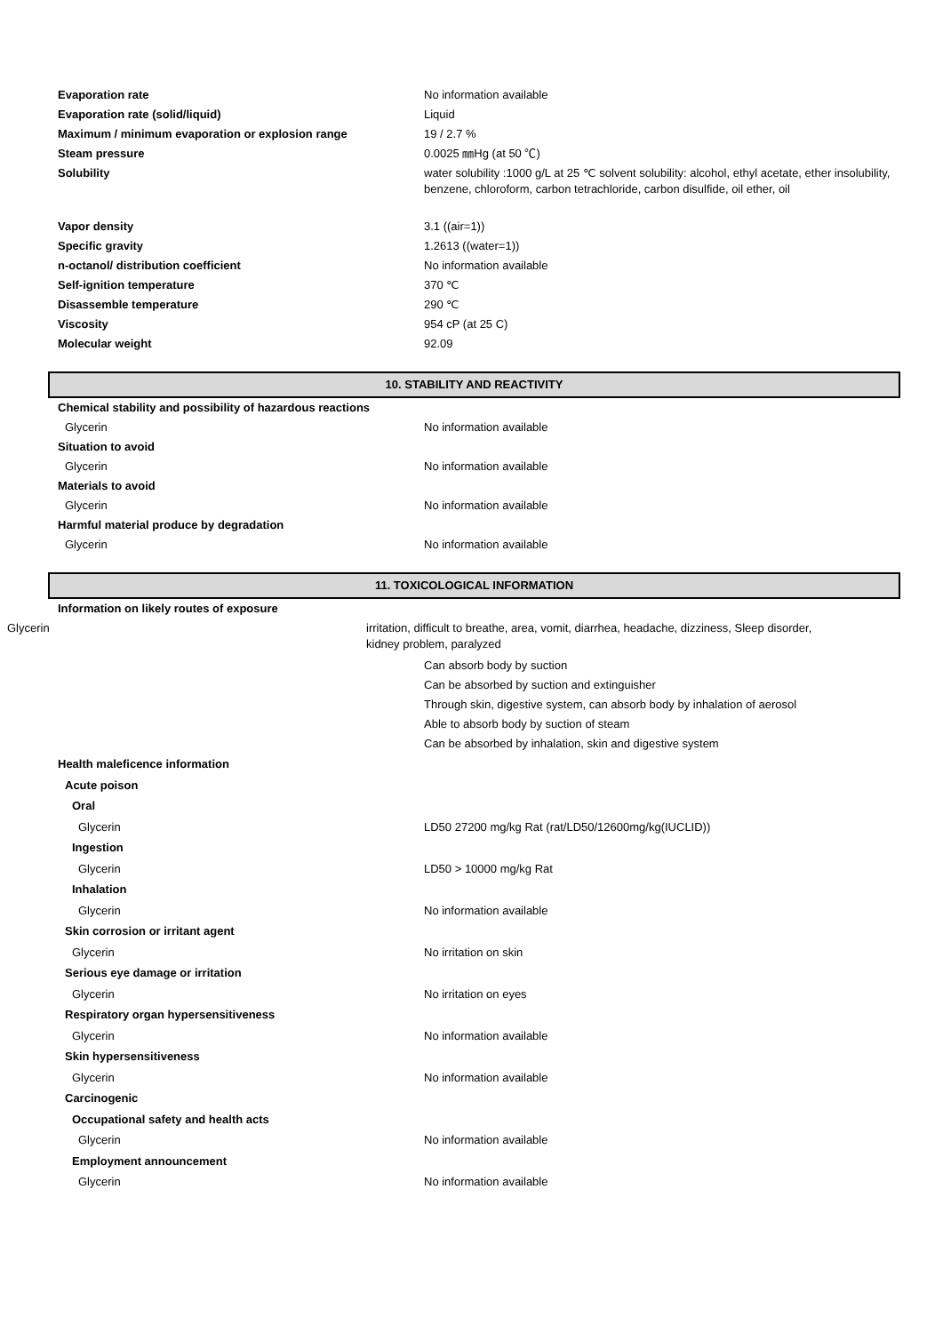Evaporation rate No information available
Evaporation rate (solid/liquid) Liquid
Maximum / minimum evaporation or explosion range 19 / 2.7 %
Steam pressure 0.0025 ㎜Hg (at 50 ℃)
Solubility water solubility :1000 g/L at 25 ℃ solvent solubility: alcohol, ethyl acetate, ether insolubility, benzene, chloroform, carbon tetrachloride, carbon disulfide, oil ether, oil
Vapor density 3.1 ((air=1))
Specific gravity 1.2613 ((water=1))
n-octanol/ distribution coefficient No information available
Self-ignition temperature 370 ℃
Disassemble temperature 290 ℃
Viscosity 954 cP (at 25 C)
Molecular weight 92.09
10. STABILITY AND REACTIVITY
Chemical stability and possibility of hazardous reactions
Glycerin No information available
Situation to avoid
Glycerin No information available
Materials to avoid
Glycerin No information available
Harmful material produce by degradation
Glycerin No information available
11. TOXICOLOGICAL INFORMATION
Information on likely routes of exposure
Glycerin irritation, difficult to breathe, area, vomit, diarrhea, headache, dizziness, Sleep disorder, kidney problem, paralyzed
Can absorb body by suction
Can be absorbed by suction and extinguisher
Through skin, digestive system, can absorb body by inhalation of aerosol
Able to absorb body by suction of steam
Can be absorbed by inhalation, skin and digestive system
Health maleficence information
Acute poison
Oral
Glycerin LD50 27200 mg/kg Rat (rat/LD50/12600mg/kg(IUCLID))
Ingestion
Glycerin LD50 > 10000 mg/kg Rat
Inhalation
Glycerin No information available
Skin corrosion or irritant agent
Glycerin No irritation on skin
Serious eye damage or irritation
Glycerin No irritation on eyes
Respiratory organ hypersensitiveness
Glycerin No information available
Skin hypersensitiveness
Glycerin No information available
Carcinogenic
Occupational safety and health acts
Glycerin No information available
Employment announcement
Glycerin No information available